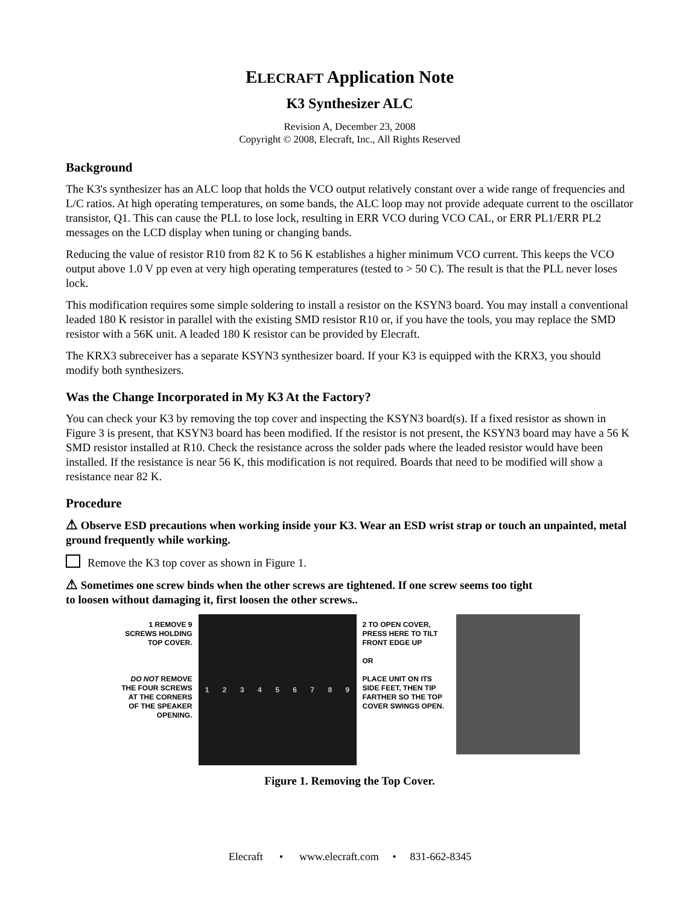ELECRAFT Application Note
K3 Synthesizer ALC
Revision A, December 23, 2008
Copyright © 2008, Elecraft, Inc., All Rights Reserved
Background
The K3's synthesizer has an ALC loop that holds the VCO output relatively constant over a wide range of frequencies and L/C ratios. At high operating temperatures, on some bands, the ALC loop may not provide adequate current to the oscillator transistor, Q1. This can cause the PLL to lose lock, resulting in ERR VCO during VCO CAL, or ERR PL1/ERR PL2 messages on the LCD display when tuning or changing bands.
Reducing the value of resistor R10 from 82 K to 56 K establishes a higher minimum VCO current. This keeps the VCO output above 1.0 V pp even at very high operating temperatures (tested to > 50 C). The result is that the PLL never loses lock.
This modification requires some simple soldering to install a resistor on the KSYN3 board. You may install a conventional leaded 180 K resistor in parallel with the existing SMD resistor R10 or, if you have the tools, you may replace the SMD resistor with a 56K unit. A leaded 180 K resistor can be provided by Elecraft.
The KRX3 subreceiver has a separate KSYN3 synthesizer board. If your K3 is equipped with the KRX3, you should modify both synthesizers.
Was the Change Incorporated in My K3 At the Factory?
You can check your K3 by removing the top cover and inspecting the KSYN3 board(s). If a fixed resistor as shown in Figure 3 is present, that KSYN3 board has been modified. If the resistor is not present, the KSYN3 board may have a 56 K SMD resistor installed at R10. Check the resistance across the solder pads where the leaded resistor would have been installed. If the resistance is near 56 K, this modification is not required. Boards that need to be modified will show a resistance near 82 K.
Procedure
⚠ Observe ESD precautions when working inside your K3. Wear an ESD wrist strap or touch an unpainted, metal ground frequently while working.
Remove the K3 top cover as shown in Figure 1.
⚠ Sometimes one screw binds when the other screws are tightened. If one screw seems too tight
to loosen without damaging it, first loosen the other screws..
1 REMOVE 9 SCREWS HOLDING TOP COVER.
DO NOT REMOVE THE FOUR SCREWS AT THE CORNERS OF THE SPEAKER OPENING.
1 2 3 4 5 6 7 8 9
2 TO OPEN COVER, PRESS HERE TO TILT FRONT EDGE UP
OR
PLACE UNIT ON ITS SIDE FEET, THEN TIP FARTHER SO THE TOP COVER SWINGS OPEN.
Figure 1. Removing the Top Cover.
Elecraft • www.elecraft.com • 831-662-8345